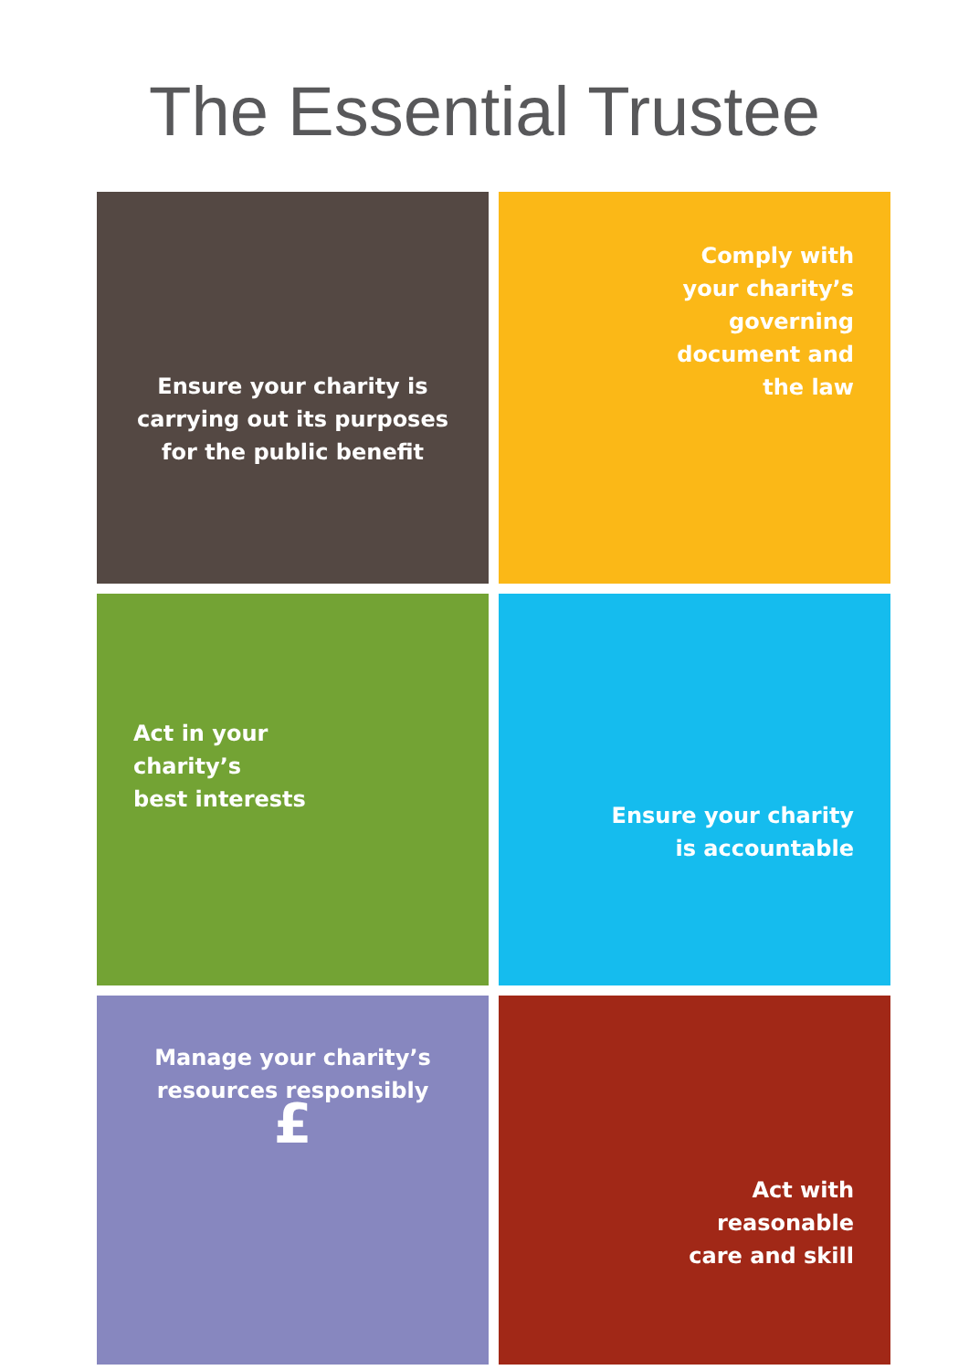The Essential Trustee
Ensure your charity is carrying out its purposes for the public benefit
Comply with
your charity’s
governing
document and
the law
Act in your
charity’s
best interests
Ensure your charity
is accountable
Manage your charity’s
resources responsibly
£
Act with
reasonable
care and skill